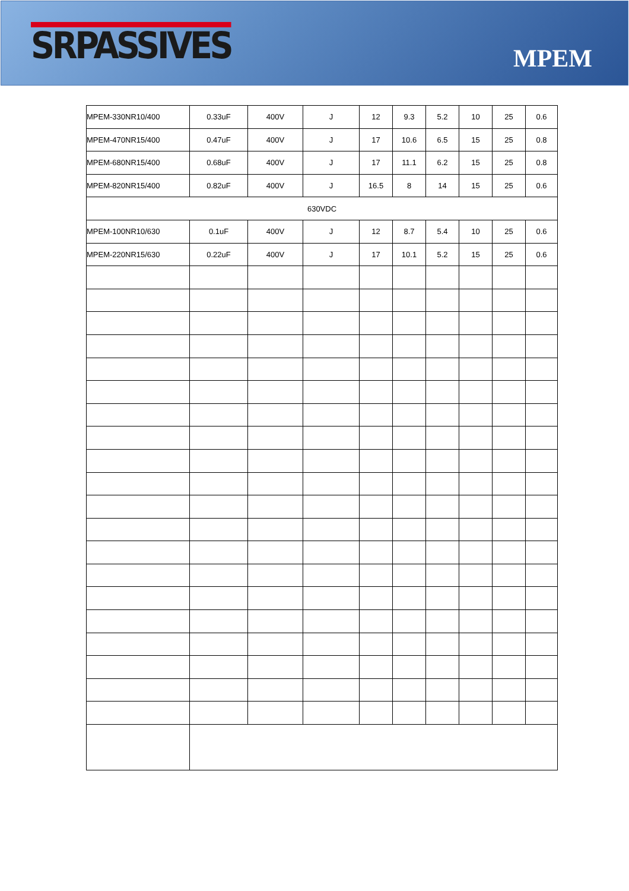SRPASSIVES
MPEM
| MPEM-330NR10/400 | 0.33uF | 400V | J | 12 | 9.3 | 5.2 | 10 | 25 | 0.6 |
| MPEM-470NR15/400 | 0.47uF | 400V | J | 17 | 10.6 | 6.5 | 15 | 25 | 0.8 |
| MPEM-680NR15/400 | 0.68uF | 400V | J | 17 | 11.1 | 6.2 | 15 | 25 | 0.8 |
| MPEM-820NR15/400 | 0.82uF | 400V | J | 16.5 | 8 | 14 | 15 | 25 | 0.6 |
| 630VDC | | | | | | | | | |
| MPEM-100NR10/630 | 0.1uF | 400V | J | 12 | 8.7 | 5.4 | 10 | 25 | 0.6 |
| MPEM-220NR15/630 | 0.22uF | 400V | J | 17 | 10.1 | 5.2 | 15 | 25 | 0.6 |